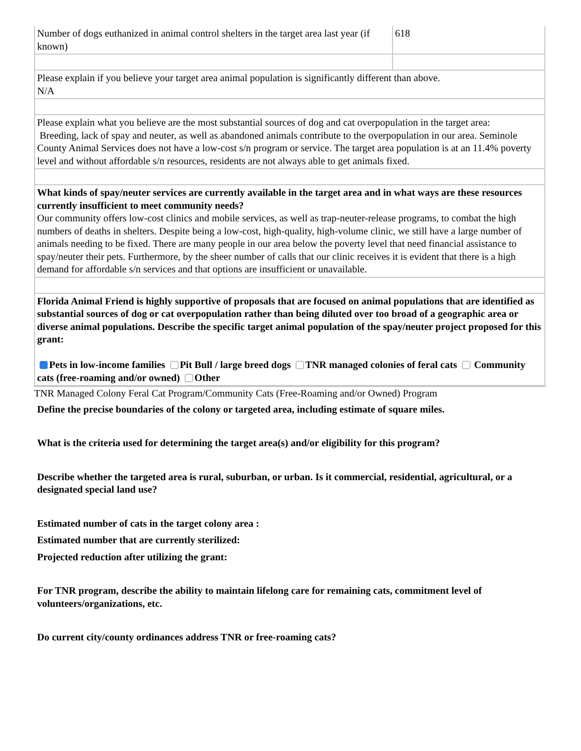| Number of dogs euthanized in animal control shelters in the target area last year (if known) | 618 |
| Please explain if you believe your target area animal population is significantly different than above. N/A | |
| Please explain what you believe are the most substantial sources of dog and cat overpopulation in the target area: Breeding, lack of spay and neuter, as well as abandoned animals contribute to the overpopulation in our area. Seminole County Animal Services does not have a low-cost s/n program or service. The target area population is at an 11.4% poverty level and without affordable s/n resources, residents are not always able to get animals fixed. | |
| What kinds of spay/neuter services are currently available in the target area and in what ways are these resources currently insufficient to meet community needs? Our community offers low-cost clinics and mobile services, as well as trap-neuter-release programs, to combat the high numbers of deaths in shelters. Despite being a low-cost, high-quality, high-volume clinic, we still have a large number of animals needing to be fixed. There are many people in our area below the poverty level that need financial assistance to spay/neuter their pets. Furthermore, by the sheer number of calls that our clinic receives it is evident that there is a high demand for affordable s/n services and that options are insufficient or unavailable. | |
| Florida Animal Friend is highly supportive of proposals that are focused on animal populations that are identified as substantial sources of dog or cat overpopulation rather than being diluted over too broad of a geographic area or diverse animal populations. Describe the specific target animal population of the spay/neuter project proposed for this grant: Pets in low-income families Pit Bull / large breed dogs TNR managed colonies of feral cats Community cats (free-roaming and/or owned) Other | |
TNR Managed Colony Feral Cat Program/Community Cats (Free-Roaming and/or Owned) Program
Define the precise boundaries of the colony or targeted area, including estimate of square miles.
What is the criteria used for determining the target area(s) and/or eligibility for this program?
Describe whether the targeted area is rural, suburban, or urban. Is it commercial, residential, agricultural, or a designated special land use?
Estimated number of cats in the target colony area :
Estimated number that are currently sterilized:
Projected reduction after utilizing the grant:
For TNR program, describe the ability to maintain lifelong care for remaining cats, commitment level of volunteers/organizations, etc.
Do current city/county ordinances address TNR or free-roaming cats?